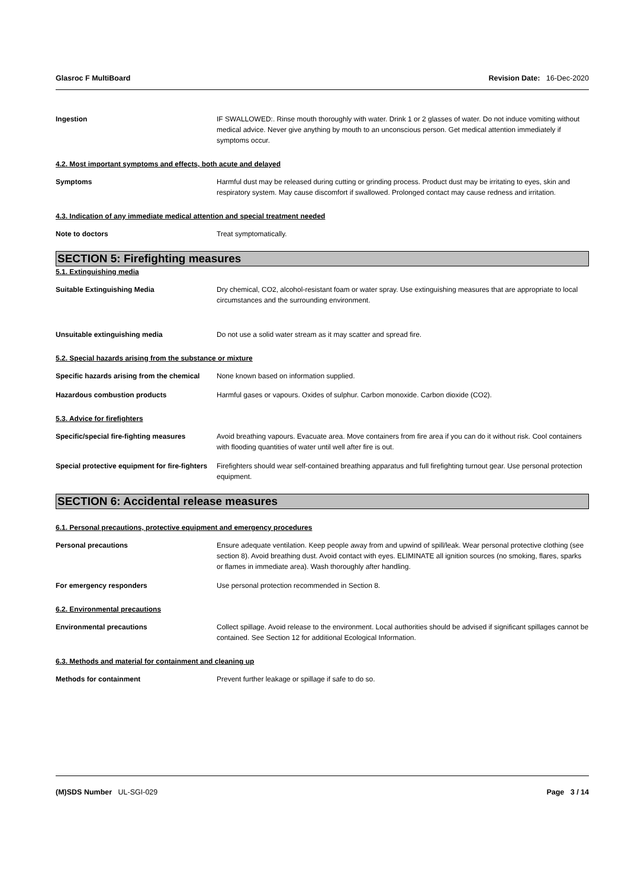Glasroc F MultiBoard Revision Date: 16-Dec-2020
Ingestion IF SWALLOWED:. Rinse mouth thoroughly with water. Drink 1 or 2 glasses of water. Do not induce vomiting without medical advice. Never give anything by mouth to an unconscious person. Get medical attention immediately if symptoms occur.
4.2. Most important symptoms and effects, both acute and delayed
Symptoms Harmful dust may be released during cutting or grinding process. Product dust may be irritating to eyes, skin and respiratory system. May cause discomfort if swallowed. Prolonged contact may cause redness and irritation.
4.3. Indication of any immediate medical attention and special treatment needed
Note to doctors Treat symptomatically.
SECTION 5: Firefighting measures
5.1. Extinguishing media
Suitable Extinguishing Media Dry chemical, CO2, alcohol-resistant foam or water spray. Use extinguishing measures that are appropriate to local circumstances and the surrounding environment.
Unsuitable extinguishing media Do not use a solid water stream as it may scatter and spread fire.
5.2. Special hazards arising from the substance or mixture
Specific hazards arising from the chemical
None known based on information supplied.
Hazardous combustion products Harmful gases or vapours. Oxides of sulphur. Carbon monoxide. Carbon dioxide (CO2).
5.3. Advice for firefighters
Specific/special fire-fighting measures
Avoid breathing vapours. Evacuate area. Move containers from fire area if you can do it without risk. Cool containers with flooding quantities of water until well after fire is out.
Special protective equipment for fire-fighters
Firefighters should wear self-contained breathing apparatus and full firefighting turnout gear. Use personal protection equipment.
SECTION 6: Accidental release measures
6.1. Personal precautions, protective equipment and emergency procedures
Personal precautions Ensure adequate ventilation. Keep people away from and upwind of spill/leak. Wear personal protective clothing (see section 8). Avoid breathing dust. Avoid contact with eyes. ELIMINATE all ignition sources (no smoking, flares, sparks or flames in immediate area). Wash thoroughly after handling.
For emergency responders Use personal protection recommended in Section 8.
6.2. Environmental precautions
Environmental precautions Collect spillage. Avoid release to the environment. Local authorities should be advised if significant spillages cannot be contained. See Section 12 for additional Ecological Information.
6.3. Methods and material for containment and cleaning up
Methods for containment Prevent further leakage or spillage if safe to do so.
(M)SDS Number UL-SGI-029 Page 3 / 14